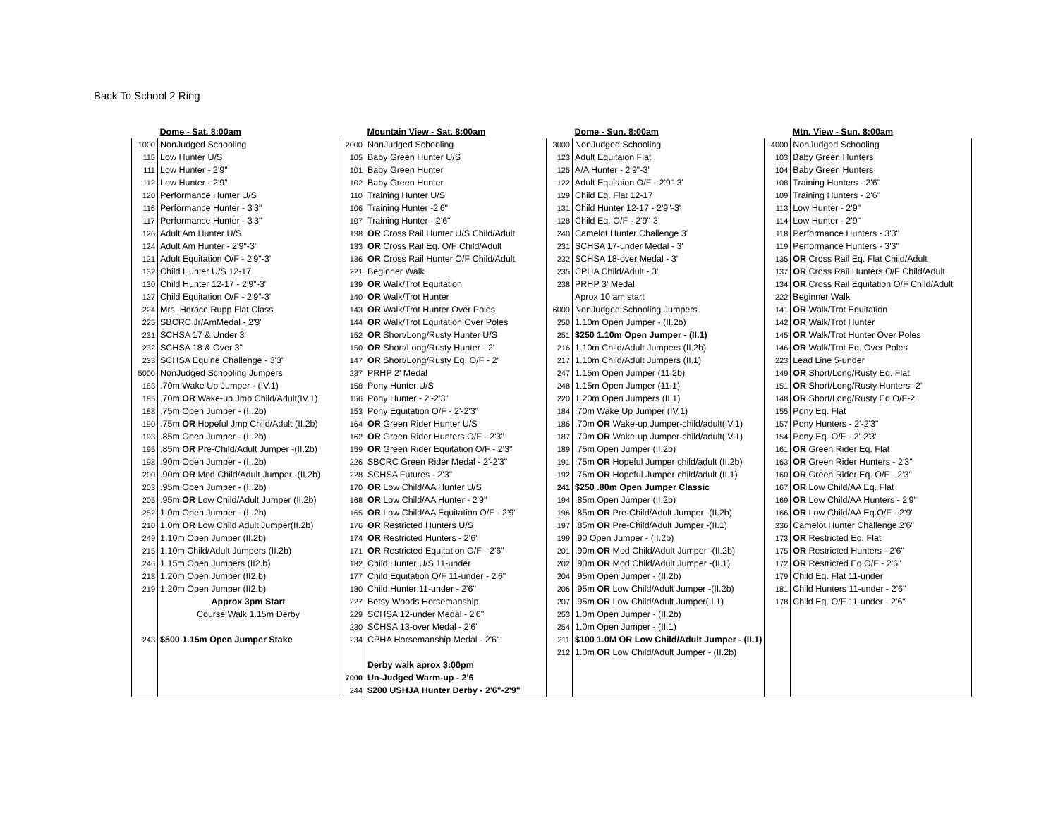Back To School 2 Ring
| | Dome - Sat. 8:00am | | Mountain View - Sat. 8:00am | | Dome - Sun. 8:00am | | Mtn. View - Sun. 8:00am |
| 1000 | NonJudged Schooling | 2000 | NonJudged Schooling | 3000 | NonJudged Schooling | 4000 | NonJudged Schooling |
| 115 | Low Hunter U/S | 105 | Baby Green Hunter U/S | 123 | Adult Equitaion Flat | 103 | Baby Green Hunters |
| 111 | Low Hunter - 2'9" | 101 | Baby Green Hunter | 125 | A/A Hunter - 2'9"-3' | 104 | Baby Green Hunters |
| 112 | Low Hunter - 2'9" | 102 | Baby Green Hunter | 122 | Adult Equitaion O/F - 2'9"-3' | 108 | Training Hunters - 2'6" |
| 120 | Performance Hunter U/S | 110 | Training Hunter U/S | 129 | Child Eq. Flat 12-17 | 109 | Training Hunters - 2'6" |
| 116 | Performance Hunter - 3'3" | 106 | Training Hunter -2'6" | 131 | Child Hunter 12-17 - 2'9"-3' | 113 | Low Hunter - 2'9" |
| 117 | Performance Hunter - 3'3" | 107 | Training Hunter - 2'6" | 128 | Child Eq. O/F - 2'9"-3' | 114 | Low Hunter - 2'9" |
| 126 | Adult Am Hunter U/S | 138 | OR Cross Rail Hunter U/S Child/Adult | 240 | Camelot Hunter Challenge 3' | 118 | Performance Hunters - 3'3" |
| 124 | Adult Am Hunter - 2'9"-3' | 133 | OR Cross Rail Eq. O/F Child/Adult | 231 | SCHSA 17-under Medal - 3' | 119 | Performance Hunters - 3'3" |
| 121 | Adult Equitation O/F - 2'9"-3' | 136 | OR Cross Rail Hunter O/F Child/Adult | 232 | SCHSA 18-over Medal - 3' | 135 | OR Cross Rail Eq. Flat Child/Adult |
| 132 | Child Hunter U/S 12-17 | 221 | Beginner Walk | 235 | CPHA Child/Adult - 3' | 137 | OR Cross Rail Hunters O/F Child/Adult |
| 130 | Child Hunter 12-17 - 2'9"-3' | 139 | OR Walk/Trot Equitation | 238 | PRHP 3' Medal | 134 | OR Cross Rail Equitation O/F Child/Adult |
| 127 | Child Equitation O/F - 2'9"-3' | 140 | OR Walk/Trot Hunter | | Aprox 10 am start | 222 | Beginner Walk |
| 224 | Mrs. Horace Rupp Flat Class | 143 | OR Walk/Trot Hunter Over Poles | 6000 | NonJudged Schooling Jumpers | 141 | OR Walk/Trot Equitation |
| 225 | SBCRC Jr/AmMedal - 2'9" | 144 | OR Walk/Trot Equitation Over Poles | 250 | 1.10m Open Jumper - (II.2b) | 142 | OR Walk/Trot Hunter |
| 231 | SCHSA 17 & Under 3' | 152 | OR Short/Long/Rusty Hunter U/S | 251 | $250 1.10m Open Jumper - (II.1) | 145 | OR Walk/Trot Hunter Over Poles |
| 232 | SCHSA 18 & Over 3" | 150 | OR Short/Long/Rusty Hunter - 2' | 216 | 1.10m Child/Adult Jumpers (II.2b) | 146 | OR Walk/Trot Eq. Over Poles |
| 233 | SCHSA Equine Challenge - 3'3" | 147 | OR Short/Long/Rusty Eq. O/F - 2' | 217 | 1.10m Child/Adult Jumpers (II.1) | 223 | Lead Line 5-under |
| 5000 | NonJudged Schooling Jumpers | 237 | PRHP 2' Medal | 247 | 1.15m Open Jumper (11.2b) | 149 | OR Short/Long/Rusty Eq. Flat |
| 183 | .70m Wake Up Jumper - (IV.1) | 158 | Pony Hunter U/S | 248 | 1.15m Open Jumper (11.1) | 151 | OR Short/Long/Rusty Hunters -2' |
| 185 | .70m OR Wake-up Jmp Child/Adult(IV.1) | 156 | Pony Hunter - 2'-2'3" | 220 | 1.20m Open Jumpers (II.1) | 148 | OR Short/Long/Rusty Eq O/F-2' |
| 188 | .75m Open Jumper - (II.2b) | 153 | Pony Equitation O/F - 2'-2'3" | 184 | .70m Wake Up Jumper (IV.1) | 155 | Pony Eq. Flat |
| 190 | .75m OR Hopeful Jmp Child/Adult (II.2b) | 164 | OR Green Rider Hunter U/S | 186 | .70m OR Wake-up Jumper-child/adult(IV.1) | 157 | Pony Hunters - 2'-2'3" |
| 193 | .85m Open Jumper - (II.2b) | 162 | OR Green Rider Hunters O/F - 2'3" | 187 | .70m OR Wake-up Jumper-child/adult(IV.1) | 154 | Pony Eq. O/F - 2'-2'3" |
| 195 | .85m OR Pre-Child/Adult Jumper -(II.2b) | 159 | OR Green Rider Equitation O/F - 2'3" | 189 | .75m Open Jumper (II.2b) | 161 | OR Green Rider Eq. Flat |
| 198 | .90m Open Jumper - (II.2b) | 226 | SBCRC Green Rider Medal - 2'-2'3" | 191 | .75m OR Hopeful Jumper child/adult (II.2b) | 163 | OR Green Rider Hunters - 2'3" |
| 200 | .90m OR Mod Child/Adult Jumper -(II.2b) | 228 | SCHSA Futures - 2'3" | 192 | .75m OR Hopeful Jumper child/adult (II.1) | 160 | OR Green Rider Eq. O/F - 2'3" |
| 203 | .95m Open Jumper - (II.2b) | 170 | OR Low Child/AA Hunter U/S | 241 | $250 .80m Open Jumper Classic | 167 | OR Low Child/AA Eq. Flat |
| 205 | .95m OR Low Child/Adult Jumper (II.2b) | 168 | OR Low Child/AA Hunter - 2'9" | 194 | .85m Open Jumper (II.2b) | 169 | OR Low Child/AA Hunters - 2'9" |
| 252 | 1.0m Open Jumper - (II.2b) | 165 | OR Low Child/AA Equitation O/F - 2'9" | 196 | .85m OR Pre-Child/Adult Jumper -(II.2b) | 166 | OR Low Child/AA Eq.O/F - 2'9" |
| 210 | 1.0m OR Low Child Adult Jumper(II.2b) | 176 | OR Restricted Hunters U/S | 197 | .85m OR Pre-Child/Adult Jumper -(II.1) | 236 | Camelot Hunter Challenge 2'6" |
| 249 | 1.10m Open Jumper (II.2b) | 174 | OR Restricted Hunters - 2'6" | 199 | .90 Open Jumper - (II.2b) | 173 | OR Restricted Eq. Flat |
| 215 | 1.10m Child/Adult Jumpers (II.2b) | 171 | OR Restricted Equitation O/F - 2'6" | 201 | .90m OR Mod Child/Adult Jumper -(II.2b) | 175 | OR Restricted Hunters - 2'6" |
| 246 | 1.15m Open Jumpers (II2.b) | 182 | Child Hunter U/S 11-under | 202 | .90m OR Mod Child/Adult Jumper -(II.1) | 172 | OR Restricted Eq.O/F - 2'6" |
| 218 | 1.20m Open Jumper (II2.b) | 177 | Child Equitation O/F 11-under - 2'6" | 204 | .95m Open Jumper - (II.2b) | 179 | Child Eq. Flat 11-under |
| 219 | 1.20m Open Jumper (II2.b) | 180 | Child Hunter 11-under - 2'6" | 206 | .95m OR Low Child/Adult Jumper -(II.2b) | 181 | Child Hunters 11-under - 2'6" |
| | Approx 3pm Start | 227 | Betsy Woods Horsemanship | 207 | .95m OR Low Child/Adult Jumper(II.1) | 178 | Child Eq. O/F 11-under - 2'6" |
| | Course Walk 1.15m Derby | 229 | SCHSA 12-under Medal - 2'6" | 253 | 1.0m Open Jumper - (II.2b) | | |
| | | 230 | SCHSA 13-over Medal - 2'6" | 254 | 1.0m Open Jumper - (II.1) | | |
| 243 | $500 1.15m Open Jumper Stake | 234 | CPHA Horsemanship Medal - 2'6" | 211 | $100 1.0M OR Low Child/Adult Jumper - (II.1) | | |
| | | | | 212 | 1.0m OR Low Child/Adult Jumper - (II.2b) | | |
| | | | Derby walk aprox 3:00pm | | | | |
| | | 7000 | Un-Judged Warm-up - 2'6 | | | | |
| | | 244 | $200 USHJA Hunter Derby - 2'6"-2'9" | | | | |